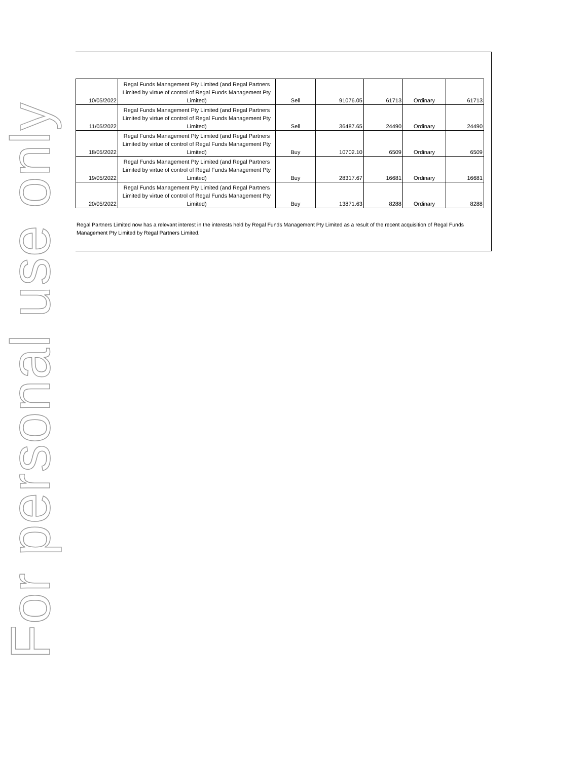For personal use only
| 10/05/2022 | Regal Funds Management Pty Limited (and Regal Partners Limited by virtue of control of Regal Funds Management Pty Limited) | Sell | 91076.05 | 61713 | Ordinary | 61713 |
| 11/05/2022 | Regal Funds Management Pty Limited (and Regal Partners Limited by virtue of control of Regal Funds Management Pty Limited) | Sell | 36487.65 | 24490 | Ordinary | 24490 |
| 18/05/2022 | Regal Funds Management Pty Limited (and Regal Partners Limited by virtue of control of Regal Funds Management Pty Limited) | Buy | 10702.10 | 6509 | Ordinary | 6509 |
| 19/05/2022 | Regal Funds Management Pty Limited (and Regal Partners Limited by virtue of control of Regal Funds Management Pty Limited) | Buy | 28317.67 | 16681 | Ordinary | 16681 |
| 20/05/2022 | Regal Funds Management Pty Limited (and Regal Partners Limited by virtue of control of Regal Funds Management Pty Limited) | Buy | 13871.63 | 8288 | Ordinary | 8288 |
Regal Partners Limited now has a relevant interest in the interests held by Regal Funds Management Pty Limited as a result of the recent acquisition of Regal Funds Management Pty Limited by Regal Partners Limited.